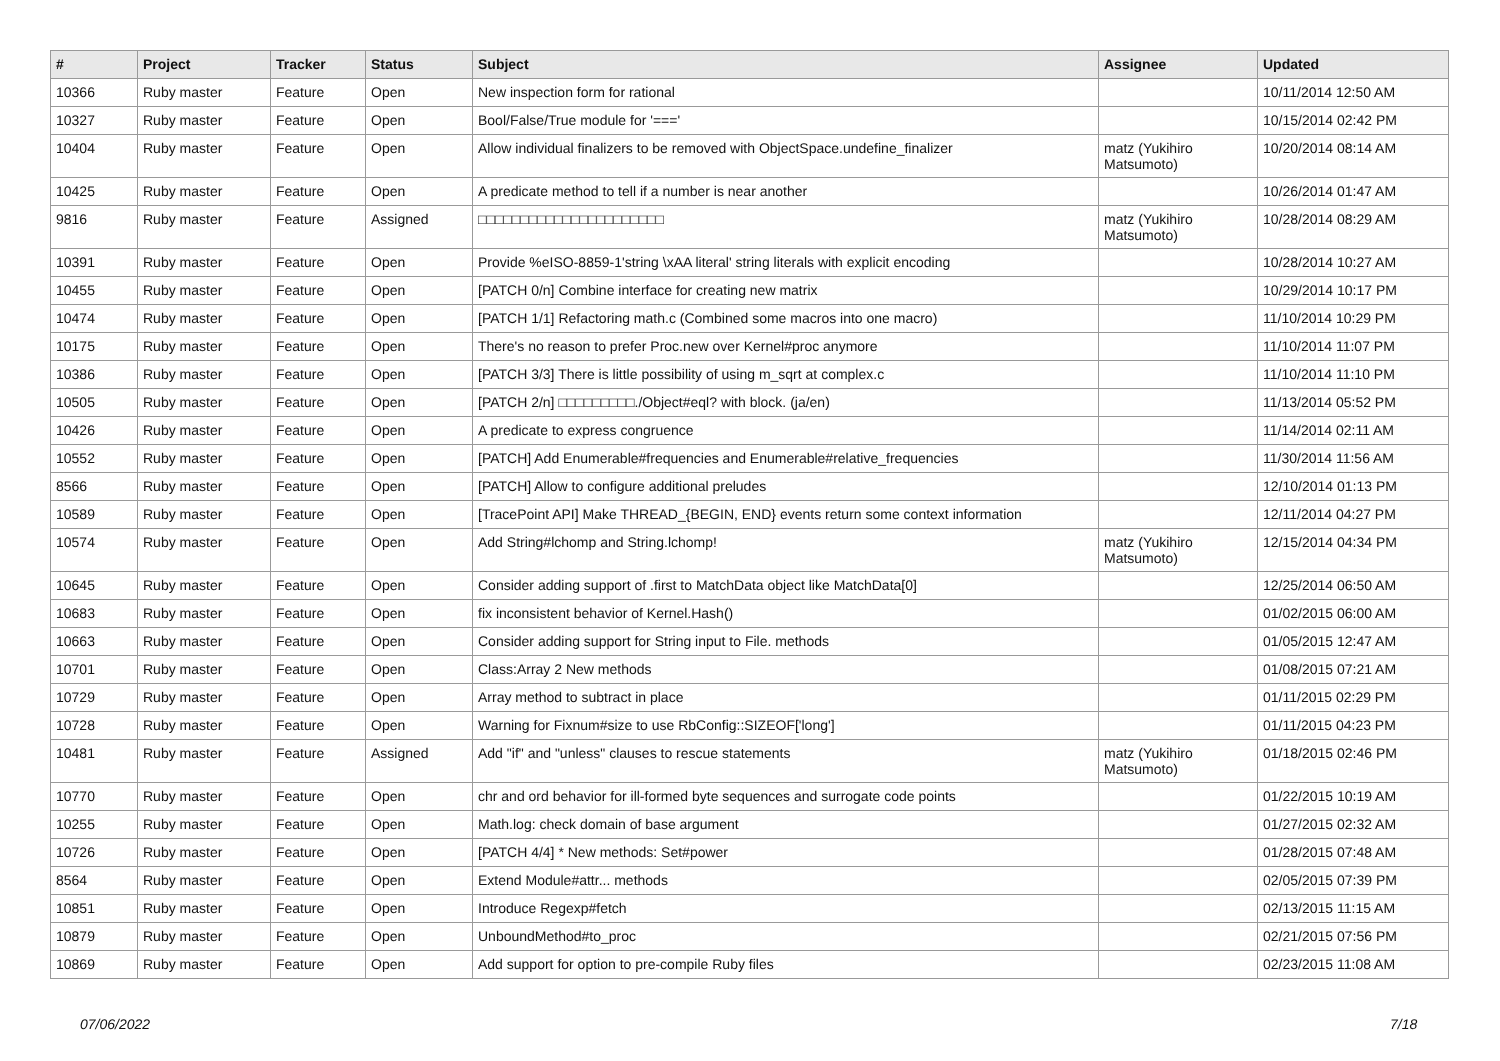| # | Project | Tracker | Status | Subject | Assignee | Updated |
| --- | --- | --- | --- | --- | --- | --- |
| 10366 | Ruby master | Feature | Open | New inspection form for rational | | 10/11/2014 12:50 AM |
| 10327 | Ruby master | Feature | Open | Bool/False/True module for '===' | | 10/15/2014 02:42 PM |
| 10404 | Ruby master | Feature | Open | Allow individual finalizers to be removed with ObjectSpace.undefine_finalizer | matz (Yukihiro Matsumoto) | 10/20/2014 08:14 AM |
| 10425 | Ruby master | Feature | Open | A predicate method to tell if a number is near another | | 10/26/2014 01:47 AM |
| 9816 | Ruby master | Feature | Assigned | □□□□□□□□□□□□□□□□□□□□□□ | matz (Yukihiro Matsumoto) | 10/28/2014 08:29 AM |
| 10391 | Ruby master | Feature | Open | Provide %eISO-8859-1'string \xAA literal' string literals with explicit encoding | | 10/28/2014 10:27 AM |
| 10455 | Ruby master | Feature | Open | [PATCH 0/n] Combine interface for creating new matrix | | 10/29/2014 10:17 PM |
| 10474 | Ruby master | Feature | Open | [PATCH 1/1] Refactoring math.c (Combined some macros into one macro) | | 11/10/2014 10:29 PM |
| 10175 | Ruby master | Feature | Open | There's no reason to prefer Proc.new over Kernel#proc anymore | | 11/10/2014 11:07 PM |
| 10386 | Ruby master | Feature | Open | [PATCH 3/3] There is little possibility of using m_sqrt at complex.c | | 11/10/2014 11:10 PM |
| 10505 | Ruby master | Feature | Open | [PATCH 2/n] □□□□□□□□□./Object#eql? with block. (ja/en) | | 11/13/2014 05:52 PM |
| 10426 | Ruby master | Feature | Open | A predicate to express congruence | | 11/14/2014 02:11 AM |
| 10552 | Ruby master | Feature | Open | [PATCH] Add Enumerable#frequencies and Enumerable#relative_frequencies | | 11/30/2014 11:56 AM |
| 8566 | Ruby master | Feature | Open | [PATCH] Allow to configure additional preludes | | 12/10/2014 01:13 PM |
| 10589 | Ruby master | Feature | Open | [TracePoint API] Make THREAD_{BEGIN, END} events return some context information | | 12/11/2014 04:27 PM |
| 10574 | Ruby master | Feature | Open | Add String#lchomp and String.lchomp! | matz (Yukihiro Matsumoto) | 12/15/2014 04:34 PM |
| 10645 | Ruby master | Feature | Open | Consider adding support of .first to MatchData object like MatchData[0] | | 12/25/2014 06:50 AM |
| 10683 | Ruby master | Feature | Open | fix inconsistent behavior of Kernel.Hash() | | 01/02/2015 06:00 AM |
| 10663 | Ruby master | Feature | Open | Consider adding support for String input to File. methods | | 01/05/2015 12:47 AM |
| 10701 | Ruby master | Feature | Open | Class:Array 2 New methods | | 01/08/2015 07:21 AM |
| 10729 | Ruby master | Feature | Open | Array method to subtract in place | | 01/11/2015 02:29 PM |
| 10728 | Ruby master | Feature | Open | Warning for Fixnum#size to use RbConfig::SIZEOF['long'] | | 01/11/2015 04:23 PM |
| 10481 | Ruby master | Feature | Assigned | Add "if" and "unless" clauses to rescue statements | matz (Yukihiro Matsumoto) | 01/18/2015 02:46 PM |
| 10770 | Ruby master | Feature | Open | chr and ord behavior for ill-formed byte sequences and surrogate code points | | 01/22/2015 10:19 AM |
| 10255 | Ruby master | Feature | Open | Math.log: check domain of base argument | | 01/27/2015 02:32 AM |
| 10726 | Ruby master | Feature | Open | [PATCH 4/4] * New methods: Set#power | | 01/28/2015 07:48 AM |
| 8564 | Ruby master | Feature | Open | Extend Module#attr... methods | | 02/05/2015 07:39 PM |
| 10851 | Ruby master | Feature | Open | Introduce Regexp#fetch | | 02/13/2015 11:15 AM |
| 10879 | Ruby master | Feature | Open | UnboundMethod#to_proc | | 02/21/2015 07:56 PM |
| 10869 | Ruby master | Feature | Open | Add support for option to pre-compile Ruby files | | 02/23/2015 11:08 AM |
07/06/2022 7/18